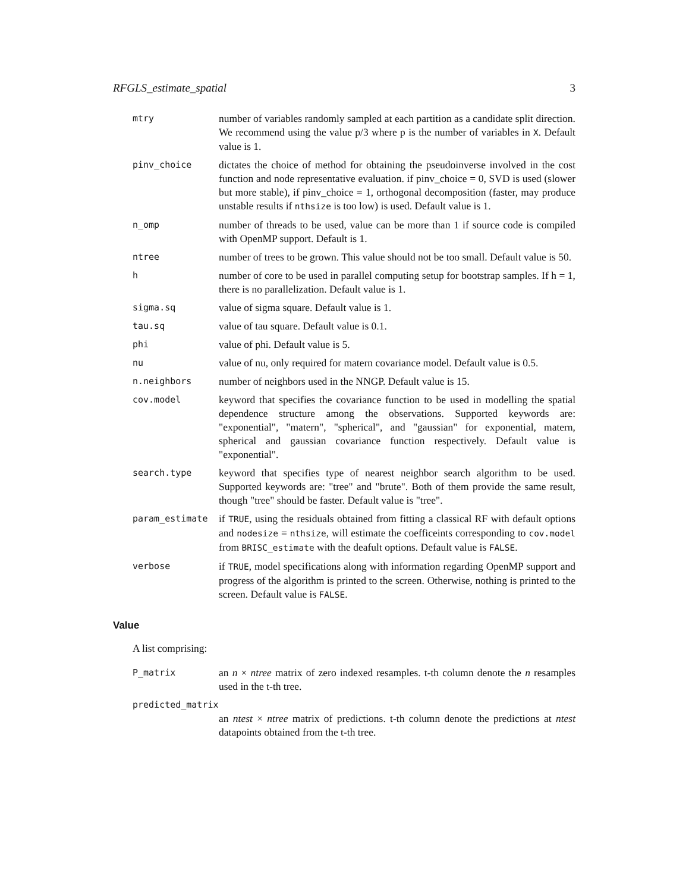RFGLS_estimate_spatial 3
mtry
number of variables randomly sampled at each partition as a candidate split direction. We recommend using the value p/3 where p is the number of variables in X. Default value is 1.
pinv_choice
dictates the choice of method for obtaining the pseudoinverse involved in the cost function and node representative evaluation. if pinv_choice = 0, SVD is used (slower but more stable), if pinv_choice = 1, orthogonal decomposition (faster, may produce unstable results if nthsize is too low) is used. Default value is 1.
n_omp
number of threads to be used, value can be more than 1 if source code is compiled with OpenMP support. Default is 1.
ntree
number of trees to be grown. This value should not be too small. Default value is 50.
h
number of core to be used in parallel computing setup for bootstrap samples. If h = 1, there is no parallelization. Default value is 1.
sigma.sq
value of sigma square. Default value is 1.
tau.sq
value of tau square. Default value is 0.1.
phi
value of phi. Default value is 5.
nu
value of nu, only required for matern covariance model. Default value is 0.5.
n.neighbors
number of neighbors used in the NNGP. Default value is 15.
cov.model
keyword that specifies the covariance function to be used in modelling the spatial dependence structure among the observations. Supported keywords are: "exponential", "matern", "spherical", and "gaussian" for exponential, matern, spherical and gaussian covariance function respectively. Default value is "exponential".
search.type
keyword that specifies type of nearest neighbor search algorithm to be used. Supported keywords are: "tree" and "brute". Both of them provide the same result, though "tree" should be faster. Default value is "tree".
param_estimate
if TRUE, using the residuals obtained from fitting a classical RF with default options and nodesize = nthsize, will estimate the coefficeints corresponding to cov.model from BRISC_estimate with the deafult options. Default value is FALSE.
verbose
if TRUE, model specifications along with information regarding OpenMP support and progress of the algorithm is printed to the screen. Otherwise, nothing is printed to the screen. Default value is FALSE.
Value
A list comprising:
P_matrix
an n × ntree matrix of zero indexed resamples. t-th column denote the n resamples used in the t-th tree.
predicted_matrix
an ntest × ntree matrix of predictions. t-th column denote the predictions at ntest datapoints obtained from the t-th tree.